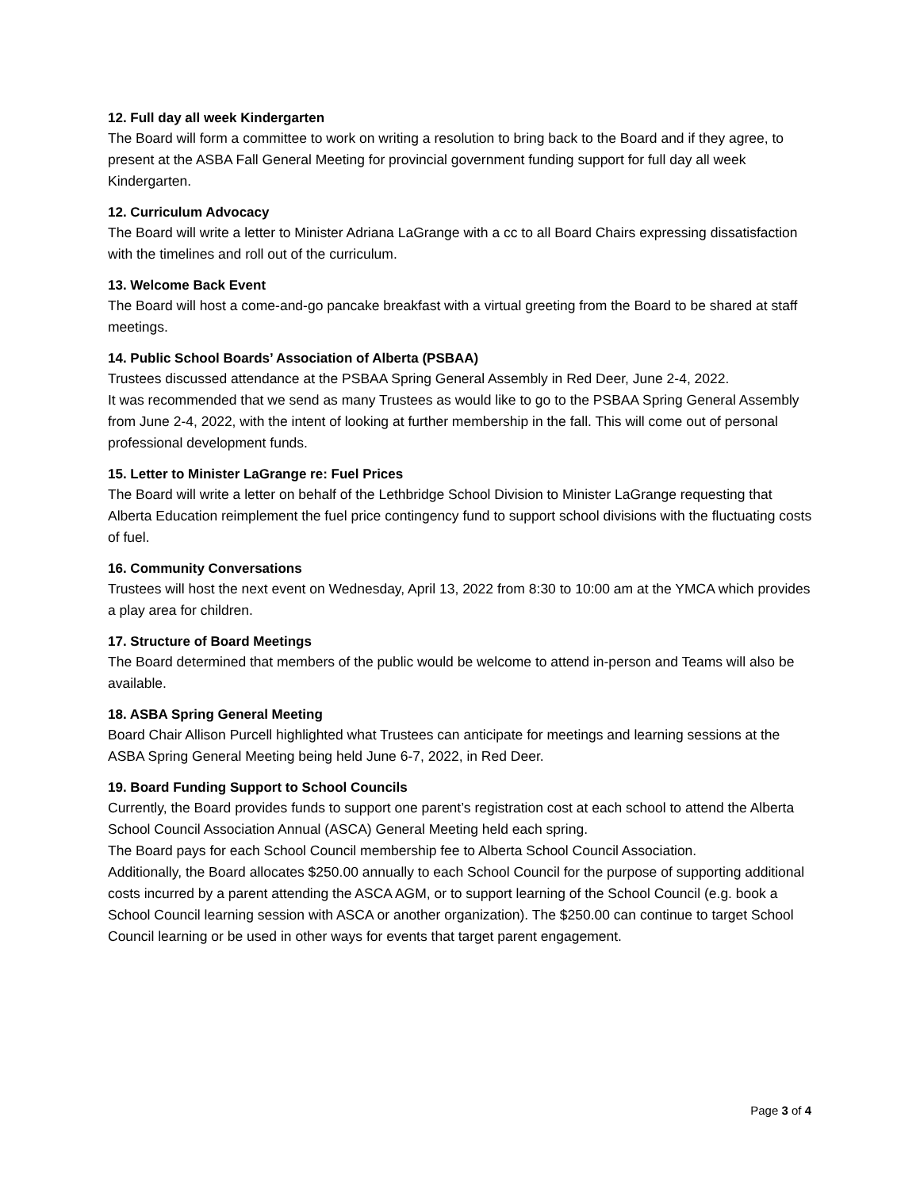12. Full day all week Kindergarten
The Board will form a committee to work on writing a resolution to bring back to the Board and if they agree, to present at the ASBA Fall General Meeting for provincial government funding support for full day all week Kindergarten.
12. Curriculum Advocacy
The Board will write a letter to Minister Adriana LaGrange with a cc to all Board Chairs expressing dissatisfaction with the timelines and roll out of the curriculum.
13. Welcome Back Event
The Board will host a come-and-go pancake breakfast with a virtual greeting from the Board to be shared at staff meetings.
14. Public School Boards’ Association of Alberta (PSBAA)
Trustees discussed attendance at the PSBAA Spring General Assembly in Red Deer, June 2-4, 2022.
It was recommended that we send as many Trustees as would like to go to the PSBAA Spring General Assembly from June 2-4, 2022, with the intent of looking at further membership in the fall. This will come out of personal professional development funds.
15. Letter to Minister LaGrange re: Fuel Prices
The Board will write a letter on behalf of the Lethbridge School Division to Minister LaGrange requesting that Alberta Education reimplement the fuel price contingency fund to support school divisions with the fluctuating costs of fuel.
16. Community Conversations
Trustees will host the next event on Wednesday, April 13, 2022 from 8:30 to 10:00 am at the YMCA which provides a play area for children.
17. Structure of Board Meetings
The Board determined that members of the public would be welcome to attend in-person and Teams will also be available.
18. ASBA Spring General Meeting
Board Chair Allison Purcell highlighted what Trustees can anticipate for meetings and learning sessions at the ASBA Spring General Meeting being held June 6-7, 2022, in Red Deer.
19. Board Funding Support to School Councils
Currently, the Board provides funds to support one parent’s registration cost at each school to attend the Alberta School Council Association Annual (ASCA) General Meeting held each spring.
The Board pays for each School Council membership fee to Alberta School Council Association.
Additionally, the Board allocates $250.00 annually to each School Council for the purpose of supporting additional costs incurred by a parent attending the ASCA AGM, or to support learning of the School Council (e.g. book a School Council learning session with ASCA or another organization). The $250.00 can continue to target School Council learning or be used in other ways for events that target parent engagement.
Page 3 of 4